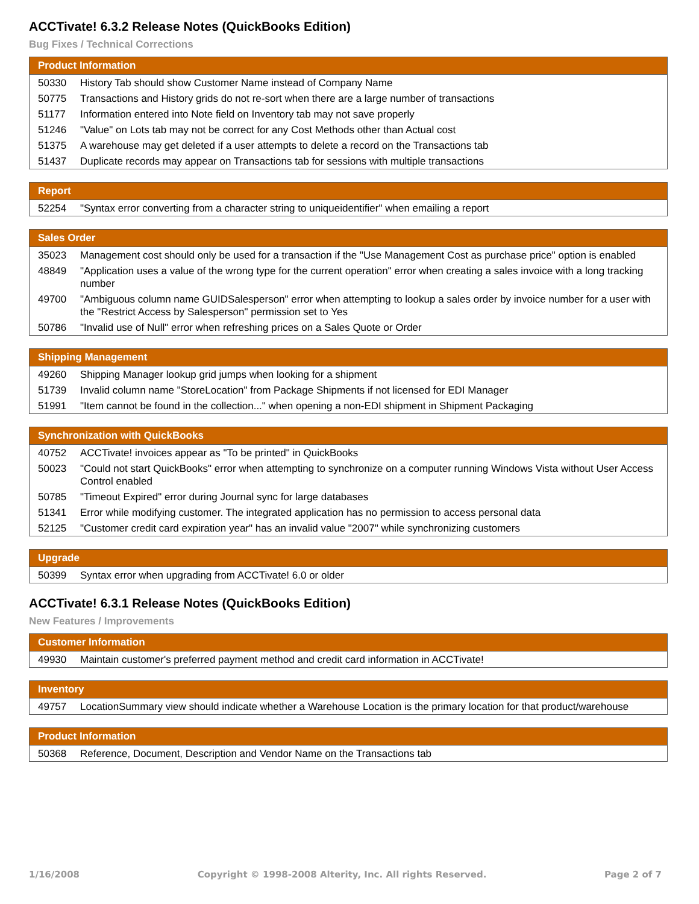ACCTivate! 6.3.2 Release Notes (QuickBooks Edition)
Bug Fixes / Technical Corrections
| Product Information | |
| --- | --- |
| 50330 | History Tab should show Customer Name instead of Company Name |
| 50775 | Transactions and History grids do not re-sort when there are a large number of transactions |
| 51177 | Information entered into Note field on Inventory tab may not save properly |
| 51246 | "Value" on Lots tab may not be correct for any Cost Methods other than Actual cost |
| 51375 | A warehouse may get deleted if a user attempts to delete a record on the Transactions tab |
| 51437 | Duplicate records may appear on Transactions tab for sessions with multiple transactions |
| Report | |
| --- | --- |
| 52254 | "Syntax error converting from a character string to uniqueidentifier" when emailing a report |
| Sales Order | |
| --- | --- |
| 35023 | Management cost should only be used for a transaction if the "Use Management Cost as purchase price" option is enabled |
| 48849 | "Application uses a value of the wrong type for the current operation" error when creating a sales invoice with a long tracking number |
| 49700 | "Ambiguous column name GUIDSalesperson" error when attempting to lookup a sales order by invoice number for a user with the "Restrict Access by Salesperson" permission set to Yes |
| 50786 | "Invalid use of Null" error when refreshing prices on a Sales Quote or Order |
| Shipping Management | |
| --- | --- |
| 49260 | Shipping Manager lookup grid jumps when looking for a shipment |
| 51739 | Invalid column name "StoreLocation" from Package Shipments if not licensed for EDI Manager |
| 51991 | "Item cannot be found in the collection..." when opening a non-EDI shipment in Shipment Packaging |
| Synchronization with QuickBooks | |
| --- | --- |
| 40752 | ACCTivate! invoices appear as "To be printed" in QuickBooks |
| 50023 | "Could not start QuickBooks" error when attempting to synchronize on a computer running Windows Vista without User Access Control enabled |
| 50785 | "Timeout Expired" error during Journal sync for large databases |
| 51341 | Error while modifying customer. The integrated application has no permission to access personal data |
| 52125 | "Customer credit card expiration year" has an invalid value "2007" while synchronizing customers |
| Upgrade | |
| --- | --- |
| 50399 | Syntax error when upgrading from ACCTivate! 6.0 or older |
ACCTivate! 6.3.1 Release Notes (QuickBooks Edition)
New Features / Improvements
| Customer Information | |
| --- | --- |
| 49930 | Maintain customer's preferred payment method and credit card information in ACCTivate! |
| Inventory | |
| --- | --- |
| 49757 | LocationSummary view should indicate whether a Warehouse Location is the primary location for that product/warehouse |
| Product Information | |
| --- | --- |
| 50368 | Reference, Document, Description and Vendor Name on the Transactions tab |
1/16/2008 Copyright © 1998-2008 Alterity, Inc. All rights Reserved. Page 2 of 7